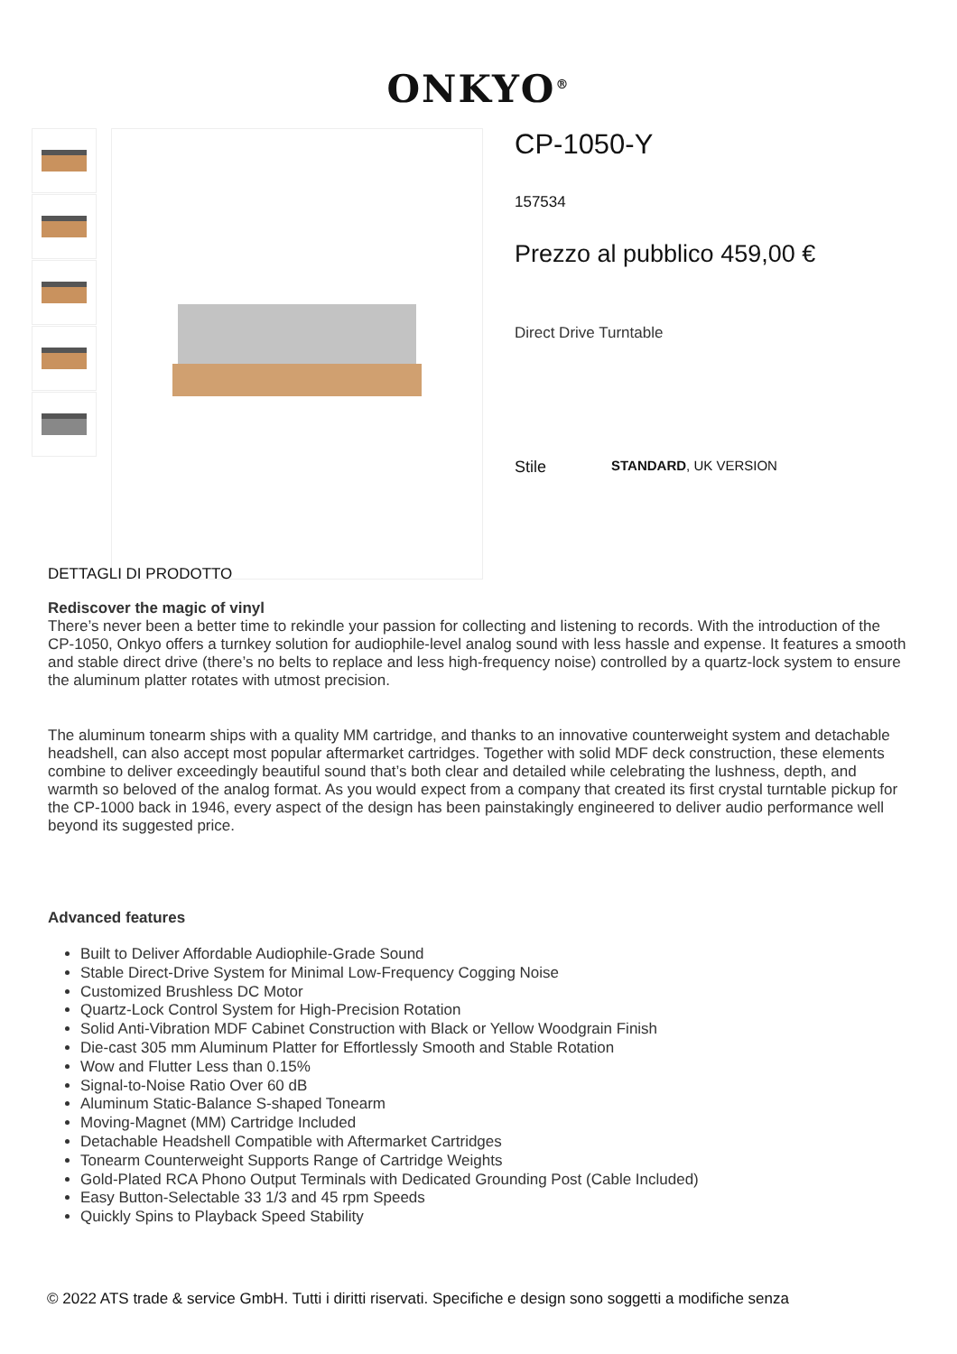ONKYO<sup>®</sup>
CP-1050-Y
157534
Prezzo al pubblico 459,00 €
Direct Drive Turntable
Stile STANDARD, UK VERSION
DETTAGLI DI PRODOTTO
Rediscover the magic of vinyl
There’s never been a better time to rekindle your passion for collecting and listening to records. With the introduction of the CP-1050, Onkyo offers a turnkey solution for audiophile-level analog sound with less hassle and expense. It features a smooth and stable direct drive (there’s no belts to replace and less high-frequency noise) controlled by a quartz-lock system to ensure the aluminum platter rotates with utmost precision.
The aluminum tonearm ships with a quality MM cartridge, and thanks to an innovative counterweight system and detachable headshell, can also accept most popular aftermarket cartridges. Together with solid MDF deck construction, these elements combine to deliver exceedingly beautiful sound that’s both clear and detailed while celebrating the lushness, depth, and warmth so beloved of the analog format. As you would expect from a company that created its first crystal turntable pickup for the CP-1000 back in 1946, every aspect of the design has been painstakingly engineered to deliver audio performance well beyond its suggested price.
Advanced features
Built to Deliver Affordable Audiophile-Grade Sound
Stable Direct-Drive System for Minimal Low-Frequency Cogging Noise
Customized Brushless DC Motor
Quartz-Lock Control System for High-Precision Rotation
Solid Anti-Vibration MDF Cabinet Construction with Black or Yellow Woodgrain Finish
Die-cast 305 mm Aluminum Platter for Effortlessly Smooth and Stable Rotation
Wow and Flutter Less than 0.15%
Signal-to-Noise Ratio Over 60 dB
Aluminum Static-Balance S-shaped Tonearm
Moving-Magnet (MM) Cartridge Included
Detachable Headshell Compatible with Aftermarket Cartridges
Tonearm Counterweight Supports Range of Cartridge Weights
Gold-Plated RCA Phono Output Terminals with Dedicated Grounding Post (Cable Included)
Easy Button-Selectable 33 1/3 and 45 rpm Speeds
Quickly Spins to Playback Speed Stability
© 2022 ATS trade & service GmbH. Tutti i diritti riservati. Specifiche e design sono soggetti a modifiche senza